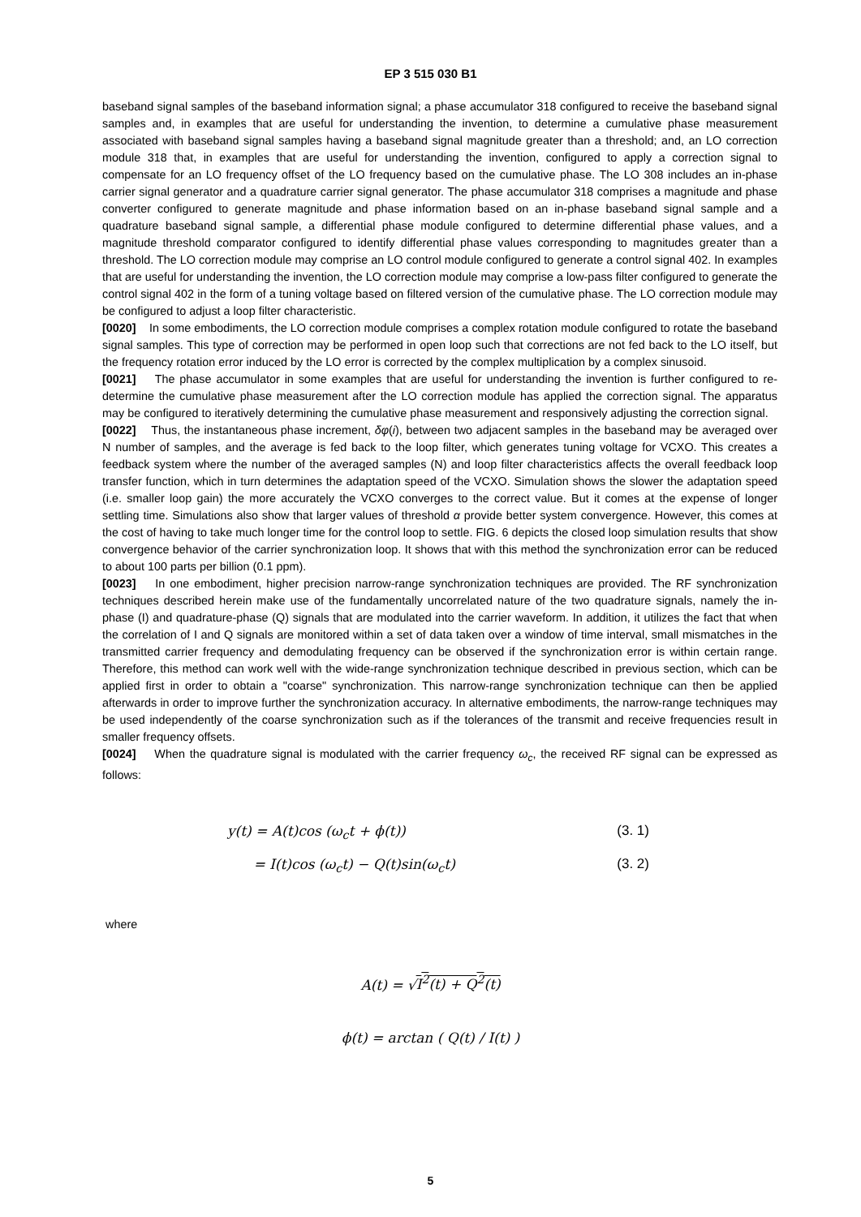EP 3 515 030 B1
baseband signal samples of the baseband information signal; a phase accumulator 318 configured to receive the baseband signal samples and, in examples that are useful for understanding the invention, to determine a cumulative phase measurement associated with baseband signal samples having a baseband signal magnitude greater than a threshold; and, an LO correction module 318 that, in examples that are useful for understanding the invention, configured to apply a correction signal to compensate for an LO frequency offset of the LO frequency based on the cumulative phase. The LO 308 includes an in-phase carrier signal generator and a quadrature carrier signal generator. The phase accumulator 318 comprises a magnitude and phase converter configured to generate magnitude and phase information based on an in-phase baseband signal sample and a quadrature baseband signal sample, a differential phase module configured to determine differential phase values, and a magnitude threshold comparator configured to identify differential phase values corresponding to magnitudes greater than a threshold. The LO correction module may comprise an LO control module configured to generate a control signal 402. In examples that are useful for understanding the invention, the LO correction module may comprise a low-pass filter configured to generate the control signal 402 in the form of a tuning voltage based on filtered version of the cumulative phase. The LO correction module may be configured to adjust a loop filter characteristic.
[0020] In some embodiments, the LO correction module comprises a complex rotation module configured to rotate the baseband signal samples. This type of correction may be performed in open loop such that corrections are not fed back to the LO itself, but the frequency rotation error induced by the LO error is corrected by the complex multiplication by a complex sinusoid.
[0021] The phase accumulator in some examples that are useful for understanding the invention is further configured to re-determine the cumulative phase measurement after the LO correction module has applied the correction signal. The apparatus may be configured to iteratively determining the cumulative phase measurement and responsively adjusting the correction signal.
[0022] Thus, the instantaneous phase increment, δφ(i), between two adjacent samples in the baseband may be averaged over N number of samples, and the average is fed back to the loop filter, which generates tuning voltage for VCXO. This creates a feedback system where the number of the averaged samples (N) and loop filter characteristics affects the overall feedback loop transfer function, which in turn determines the adaptation speed of the VCXO. Simulation shows the slower the adaptation speed (i.e. smaller loop gain) the more accurately the VCXO converges to the correct value. But it comes at the expense of longer settling time. Simulations also show that larger values of threshold α provide better system convergence. However, this comes at the cost of having to take much longer time for the control loop to settle. FIG. 6 depicts the closed loop simulation results that show convergence behavior of the carrier synchronization loop. It shows that with this method the synchronization error can be reduced to about 100 parts per billion (0.1 ppm).
[0023] In one embodiment, higher precision narrow-range synchronization techniques are provided. The RF synchronization techniques described herein make use of the fundamentally uncorrelated nature of the two quadrature signals, namely the in-phase (I) and quadrature-phase (Q) signals that are modulated into the carrier waveform. In addition, it utilizes the fact that when the correlation of I and Q signals are monitored within a set of data taken over a window of time interval, small mismatches in the transmitted carrier frequency and demodulating frequency can be observed if the synchronization error is within certain range. Therefore, this method can work well with the wide-range synchronization technique described in previous section, which can be applied first in order to obtain a "coarse" synchronization. This narrow-range synchronization technique can then be applied afterwards in order to improve further the synchronization accuracy. In alternative embodiments, the narrow-range techniques may be used independently of the coarse synchronization such as if the tolerances of the transmit and receive frequencies result in smaller frequency offsets.
[0024] When the quadrature signal is modulated with the carrier frequency ω<sub>c</sub>, the received RF signal can be expressed as follows:
y(t) = A(t)cos (ω<sub>c</sub>t + ϕ(t)) (3. 1)
= I(t)cos (ω<sub>c</sub>t) − Q(t)sin(ω<sub>c</sub>t) (3. 2)
where
A(t) = √I<sup>2</sup>(t) + Q<sup>2</sup>(t)
ϕ(t) = arctan ( Q(t) / I(t) )
5